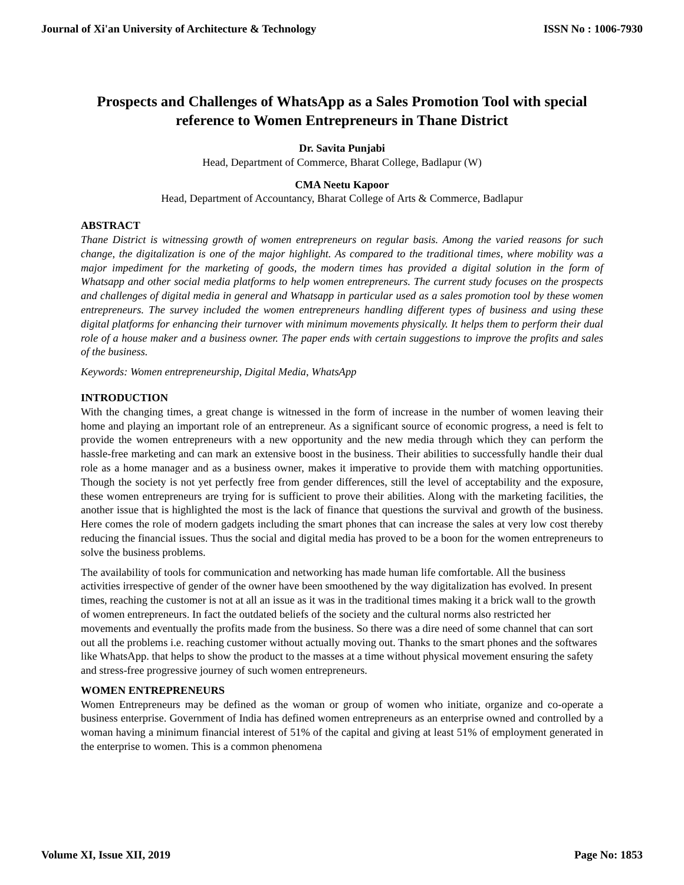Journal of Xi'an University of Architecture & Technology ISSN No : 1006-7930
Prospects and Challenges of WhatsApp as a Sales Promotion Tool with special reference to Women Entrepreneurs in Thane District
Dr. Savita Punjabi
Head, Department of Commerce, Bharat College, Badlapur (W)
CMA Neetu Kapoor
Head, Department of Accountancy, Bharat College of Arts & Commerce, Badlapur
ABSTRACT
Thane District is witnessing growth of women entrepreneurs on regular basis. Among the varied reasons for such change, the digitalization is one of the major highlight. As compared to the traditional times, where mobility was a major impediment for the marketing of goods, the modern times has provided a digital solution in the form of Whatsapp and other social media platforms to help women entrepreneurs. The current study focuses on the prospects and challenges of digital media in general and Whatsapp in particular used as a sales promotion tool by these women entrepreneurs. The survey included the women entrepreneurs handling different types of business and using these digital platforms for enhancing their turnover with minimum movements physically. It helps them to perform their dual role of a house maker and a business owner. The paper ends with certain suggestions to improve the profits and sales of the business.
Keywords: Women entrepreneurship, Digital Media, WhatsApp
INTRODUCTION
With the changing times, a great change is witnessed in the form of increase in the number of women leaving their home and playing an important role of an entrepreneur. As a significant source of economic progress, a need is felt to provide the women entrepreneurs with a new opportunity and the new media through which they can perform the hassle-free marketing and can mark an extensive boost in the business. Their abilities to successfully handle their dual role as a home manager and as a business owner, makes it imperative to provide them with matching opportunities. Though the society is not yet perfectly free from gender differences, still the level of acceptability and the exposure, these women entrepreneurs are trying for is sufficient to prove their abilities. Along with the marketing facilities, the another issue that is highlighted the most is the lack of finance that questions the survival and growth of the business. Here comes the role of modern gadgets including the smart phones that can increase the sales at very low cost thereby reducing the financial issues. Thus the social and digital media has proved to be a boon for the women entrepreneurs to solve the business problems.
The availability of tools for communication and networking has made human life comfortable. All the business activities irrespective of gender of the owner have been smoothened by the way digitalization has evolved. In present times, reaching the customer is not at all an issue as it was in the traditional times making it a brick wall to the growth of women entrepreneurs. In fact the outdated beliefs of the society and the cultural norms also restricted her movements and eventually the profits made from the business. So there was a dire need of some channel that can sort out all the problems i.e. reaching customer without actually moving out. Thanks to the smart phones and the softwares like WhatsApp. that helps to show the product to the masses at a time without physical movement ensuring the safety and stress-free progressive journey of such women entrepreneurs.
WOMEN ENTREPRENEURS
Women Entrepreneurs may be defined as the woman or group of women who initiate, organize and co-operate a business enterprise. Government of India has defined women entrepreneurs as an enterprise owned and controlled by a woman having a minimum financial interest of 51% of the capital and giving at least 51% of employment generated in the enterprise to women. This is a common phenomena
Volume XI, Issue XII, 2019 Page No: 1853